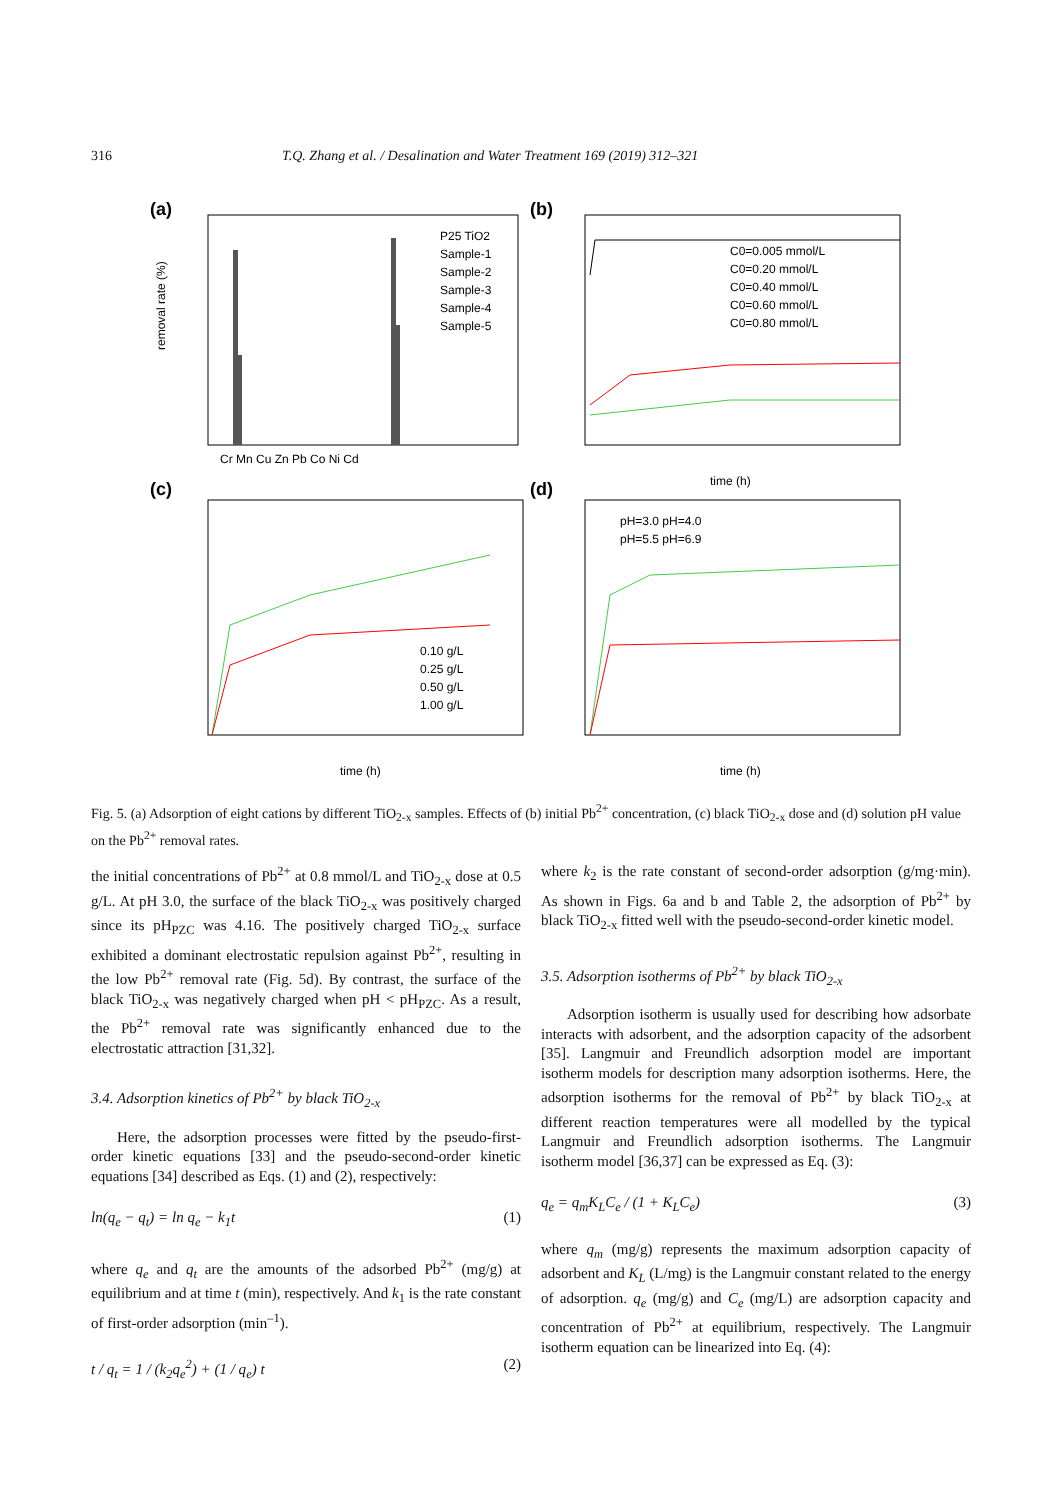316 T.Q. Zhang et al. / Desalination and Water Treatment 169 (2019) 312–321
(a)
removal rate (%)
Cr Mn Cu Zn Pb Co Ni Cd
P25 TiO2
Sample-1
Sample-2
Sample-3
Sample-4
Sample-5
(b)
C0=0.005 mmol/L
C0=0.20 mmol/L
C0=0.40 mmol/L
C0=0.60 mmol/L
C0=0.80 mmol/L
time (h)
(c)
0.10 g/L
0.25 g/L
0.50 g/L
1.00 g/L
time (h)
(d)
pH=3.0 pH=4.0
pH=5.5 pH=6.9
time (h)
Fig. 5. (a) Adsorption of eight cations by different TiO<sub>2-x</sub> samples. Effects of (b) initial Pb<sup>2+</sup> concentration, (c) black TiO<sub>2-x</sub> dose and (d) solution pH value on the Pb<sup>2+</sup> removal rates.
the initial concentrations of Pb<sup>2+</sup> at 0.8 mmol/L and TiO<sub>2-x</sub> dose at 0.5 g/L. At pH 3.0, the surface of the black TiO<sub>2-x</sub> was positively charged since its pH<sub>PZC</sub> was 4.16. The positively charged TiO<sub>2-x</sub> surface exhibited a dominant electrostatic repulsion against Pb<sup>2+</sup>, resulting in the low Pb<sup>2+</sup> removal rate (Fig. 5d). By contrast, the surface of the black TiO<sub>2-x</sub> was negatively charged when pH < pH<sub>PZC</sub>. As a result, the Pb<sup>2+</sup> removal rate was significantly enhanced due to the electrostatic attraction [31,32].
3.4. Adsorption kinetics of Pb<sup>2+</sup> by black TiO<sub>2-x</sub>
Here, the adsorption processes were fitted by the pseudo-first-order kinetic equations [33] and the pseudo-second-order kinetic equations [34] described as Eqs. (1) and (2), respectively:
ln(q<sub>e</sub> − q<sub>t</sub>) = ln q<sub>e</sub> − k<sub>1</sub>t (1)
where q<sub>e</sub> and q<sub>t</sub> are the amounts of the adsorbed Pb<sup>2+</sup> (mg/g) at equilibrium and at time t (min), respectively. And k<sub>1</sub> is the rate constant of first-order adsorption (min<sup>–1</sup>).
t / q<sub>t</sub> = 1 / (k<sub>2</sub>q<sub>e</sub><sup>2</sup>) + (1 / q<sub>e</sub>) t (2)
where k<sub>2</sub> is the rate constant of second-order adsorption (g/mg·min). As shown in Figs. 6a and b and Table 2, the adsorption of Pb<sup>2+</sup> by black TiO<sub>2-x</sub> fitted well with the pseudo-second-order kinetic model.
3.5. Adsorption isotherms of Pb<sup>2+</sup> by black TiO<sub>2-x</sub>
Adsorption isotherm is usually used for describing how adsorbate interacts with adsorbent, and the adsorption capacity of the adsorbent [35]. Langmuir and Freundlich adsorption model are important isotherm models for description many adsorption isotherms. Here, the adsorption isotherms for the removal of Pb<sup>2+</sup> by black TiO<sub>2-x</sub> at different reaction temperatures were all modelled by the typical Langmuir and Freundlich adsorption isotherms. The Langmuir isotherm model [36,37] can be expressed as Eq. (3):
q<sub>e</sub> = q<sub>m</sub>K<sub>L</sub>C<sub>e</sub> / (1 + K<sub>L</sub>C<sub>e</sub>) (3)
where q<sub>m</sub> (mg/g) represents the maximum adsorption capacity of adsorbent and K<sub>L</sub> (L/mg) is the Langmuir constant related to the energy of adsorption. q<sub>e</sub> (mg/g) and C<sub>e</sub> (mg/L) are adsorption capacity and concentration of Pb<sup>2+</sup> at equilibrium, respectively. The Langmuir isotherm equation can be linearized into Eq. (4):